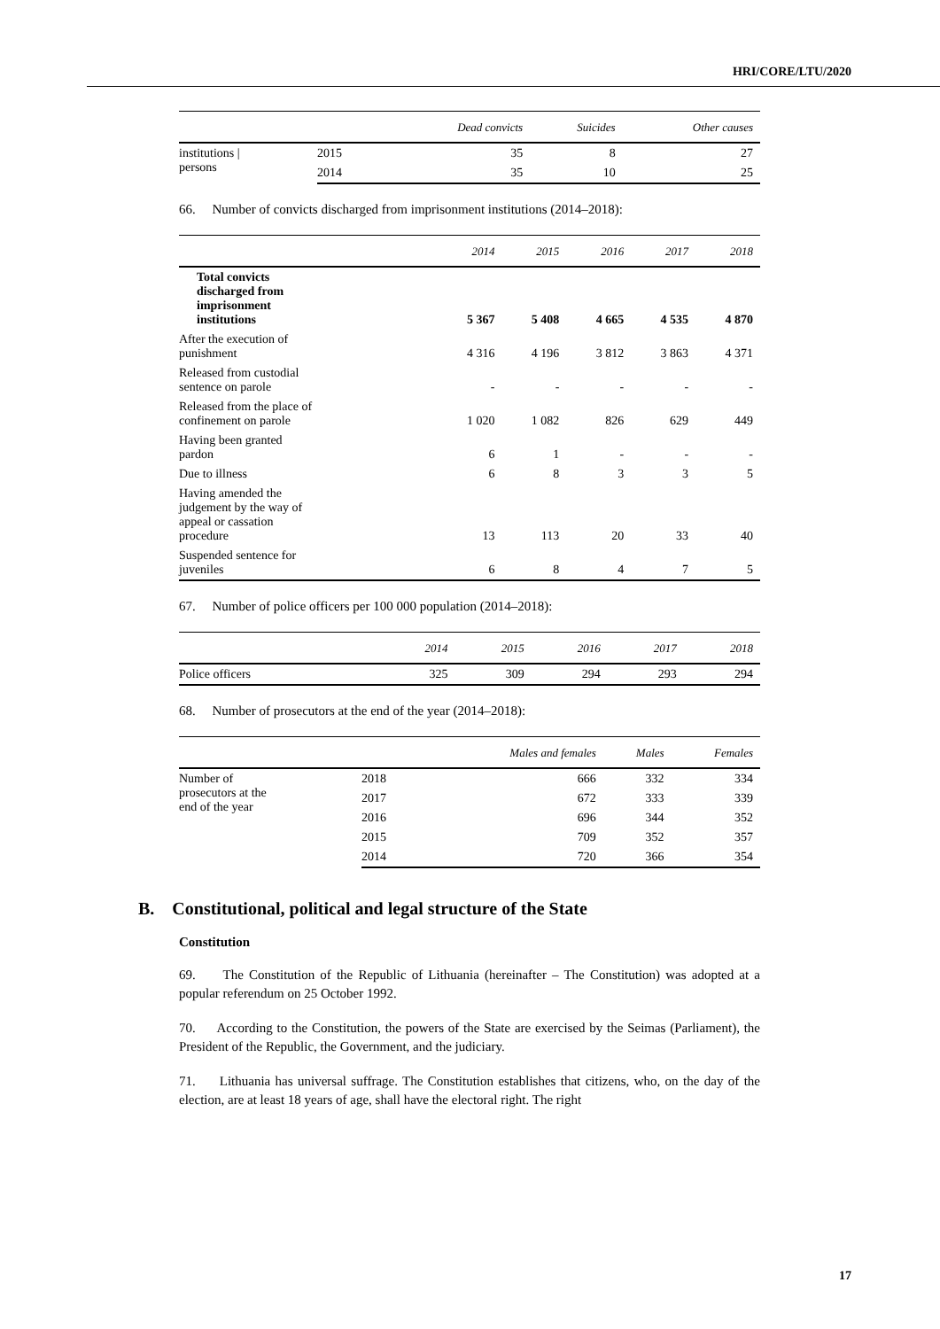HRI/CORE/LTU/2020
| | | Dead convicts | Suicides | Other causes |
| --- | --- | --- | --- | --- |
| institutions / persons | 2015 | 35 | 8 | 27 |
| | 2014 | 35 | 10 | 25 |
66. Number of convicts discharged from imprisonment institutions (2014–2018):
| | 2014 | 2015 | 2016 | 2017 | 2018 |
| --- | --- | --- | --- | --- | --- |
| Total convicts discharged from imprisonment institutions | 5 367 | 5 408 | 4 665 | 4 535 | 4 870 |
| After the execution of punishment | 4 316 | 4 196 | 3 812 | 3 863 | 4 371 |
| Released from custodial sentence on parole | - | - | - | - | - |
| Released from the place of confinement on parole | 1 020 | 1 082 | 826 | 629 | 449 |
| Having been granted pardon | 6 | 1 | - | - | - |
| Due to illness | 6 | 8 | 3 | 3 | 5 |
| Having amended the judgement by the way of appeal or cassation procedure | 13 | 113 | 20 | 33 | 40 |
| Suspended sentence for juveniles | 6 | 8 | 4 | 7 | 5 |
67. Number of police officers per 100 000 population (2014–2018):
| | 2014 | 2015 | 2016 | 2017 | 2018 |
| --- | --- | --- | --- | --- | --- |
| Police officers | 325 | 309 | 294 | 293 | 294 |
68. Number of prosecutors at the end of the year (2014–2018):
| | | Males and females | Males | Females |
| --- | --- | --- | --- | --- |
| Number of prosecutors at the end of the year | 2018 | 666 | 332 | 334 |
| | 2017 | 672 | 333 | 339 |
| | 2016 | 696 | 344 | 352 |
| | 2015 | 709 | 352 | 357 |
| | 2014 | 720 | 366 | 354 |
B. Constitutional, political and legal structure of the State
Constitution
69. The Constitution of the Republic of Lithuania (hereinafter – The Constitution) was adopted at a popular referendum on 25 October 1992.
70. According to the Constitution, the powers of the State are exercised by the Seimas (Parliament), the President of the Republic, the Government, and the judiciary.
71. Lithuania has universal suffrage. The Constitution establishes that citizens, who, on the day of the election, are at least 18 years of age, shall have the electoral right. The right
17